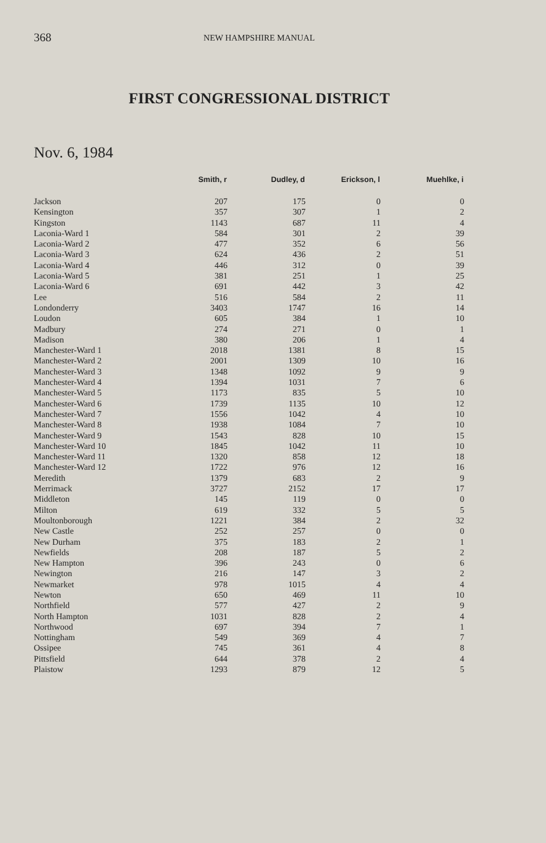368 NEW HAMPSHIRE MANUAL
FIRST CONGRESSIONAL DISTRICT
Nov. 6, 1984
| | Smith, r | Dudley, d | Erickson, l | Muehlke, i |
| --- | --- | --- | --- | --- |
| Jackson | 207 | 175 | 0 | 0 |
| Kensington | 357 | 307 | 1 | 2 |
| Kingston | 1143 | 687 | 11 | 4 |
| Laconia-Ward 1 | 584 | 301 | 2 | 39 |
| Laconia-Ward 2 | 477 | 352 | 6 | 56 |
| Laconia-Ward 3 | 624 | 436 | 2 | 51 |
| Laconia-Ward 4 | 446 | 312 | 0 | 39 |
| Laconia-Ward 5 | 381 | 251 | 1 | 25 |
| Laconia-Ward 6 | 691 | 442 | 3 | 42 |
| Lee | 516 | 584 | 2 | 11 |
| Londonderry | 3403 | 1747 | 16 | 14 |
| Loudon | 605 | 384 | 1 | 10 |
| Madbury | 274 | 271 | 0 | 1 |
| Madison | 380 | 206 | 1 | 4 |
| Manchester-Ward 1 | 2018 | 1381 | 8 | 15 |
| Manchester-Ward 2 | 2001 | 1309 | 10 | 16 |
| Manchester-Ward 3 | 1348 | 1092 | 9 | 9 |
| Manchester-Ward 4 | 1394 | 1031 | 7 | 6 |
| Manchester-Ward 5 | 1173 | 835 | 5 | 10 |
| Manchester-Ward 6 | 1739 | 1135 | 10 | 12 |
| Manchester-Ward 7 | 1556 | 1042 | 4 | 10 |
| Manchester-Ward 8 | 1938 | 1084 | 7 | 10 |
| Manchester-Ward 9 | 1543 | 828 | 10 | 15 |
| Manchester-Ward 10 | 1845 | 1042 | 11 | 10 |
| Manchester-Ward 11 | 1320 | 858 | 12 | 18 |
| Manchester-Ward 12 | 1722 | 976 | 12 | 16 |
| Meredith | 1379 | 683 | 2 | 9 |
| Merrimack | 3727 | 2152 | 17 | 17 |
| Middleton | 145 | 119 | 0 | 0 |
| Milton | 619 | 332 | 5 | 5 |
| Moultonborough | 1221 | 384 | 2 | 32 |
| New Castle | 252 | 257 | 0 | 0 |
| New Durham | 375 | 183 | 2 | 1 |
| Newfields | 208 | 187 | 5 | 2 |
| New Hampton | 396 | 243 | 0 | 6 |
| Newington | 216 | 147 | 3 | 2 |
| Newmarket | 978 | 1015 | 4 | 4 |
| Newton | 650 | 469 | 11 | 10 |
| Northfield | 577 | 427 | 2 | 9 |
| North Hampton | 1031 | 828 | 2 | 4 |
| Northwood | 697 | 394 | 7 | 1 |
| Nottingham | 549 | 369 | 4 | 7 |
| Ossipee | 745 | 361 | 4 | 8 |
| Pittsfield | 644 | 378 | 2 | 4 |
| Plaistow | 1293 | 879 | 12 | 5 |